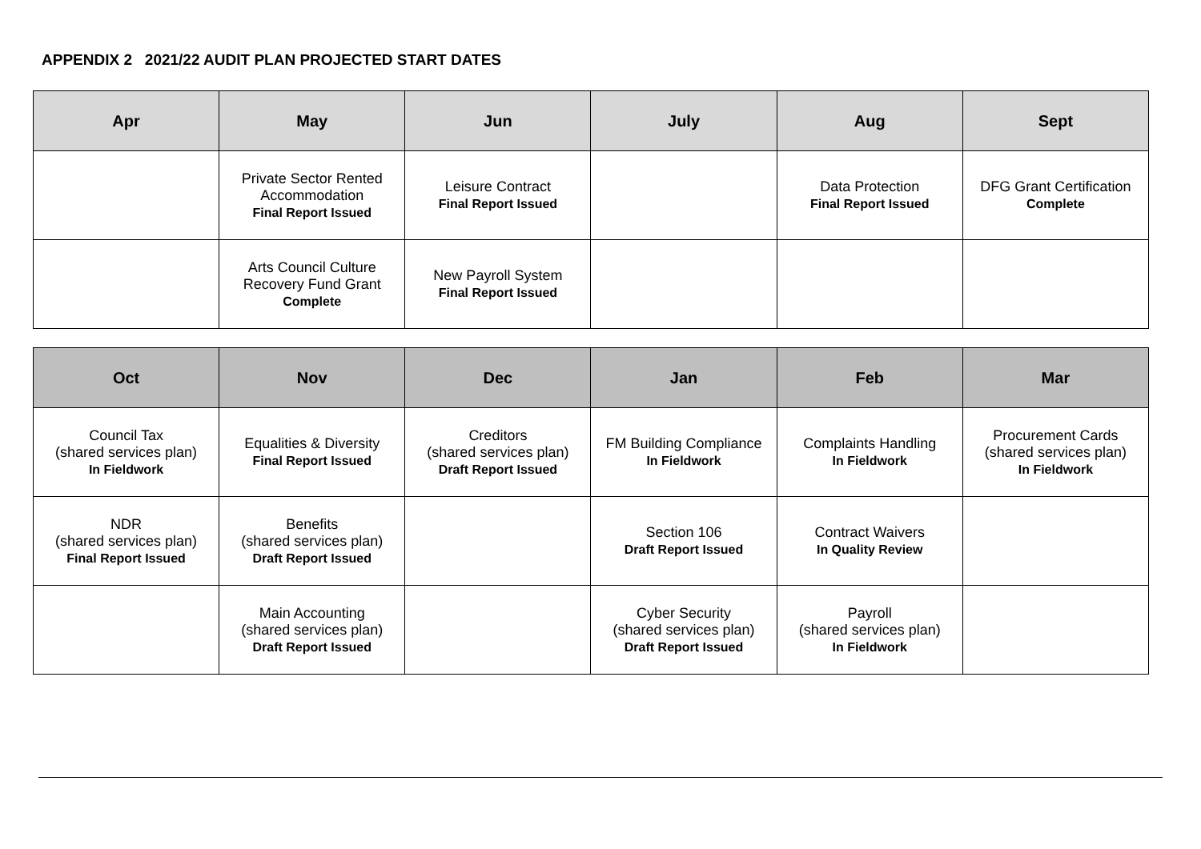APPENDIX 2 2021/22 AUDIT PLAN PROJECTED START DATES
| Apr | May | Jun | July | Aug | Sept |
| --- | --- | --- | --- | --- | --- |
| | Private Sector Rented Accommodation Final Report Issued | Leisure Contract Final Report Issued | | Data Protection Final Report Issued | DFG Grant Certification Complete |
| | Arts Council Culture Recovery Fund Grant Complete | New Payroll System Final Report Issued | | | |
| Oct | Nov | Dec | Jan | Feb | Mar |
| --- | --- | --- | --- | --- | --- |
| Council Tax (shared services plan) In Fieldwork | Equalities & Diversity Final Report Issued | Creditors (shared services plan) Draft Report Issued | FM Building Compliance In Fieldwork | Complaints Handling In Fieldwork | Procurement Cards (shared services plan) In Fieldwork |
| NDR (shared services plan) Final Report Issued | Benefits (shared services plan) Draft Report Issued | | Section 106 Draft Report Issued | Contract Waivers In Quality Review | |
| | Main Accounting (shared services plan) Draft Report Issued | | Cyber Security (shared services plan) Draft Report Issued | Payroll (shared services plan) In Fieldwork | |